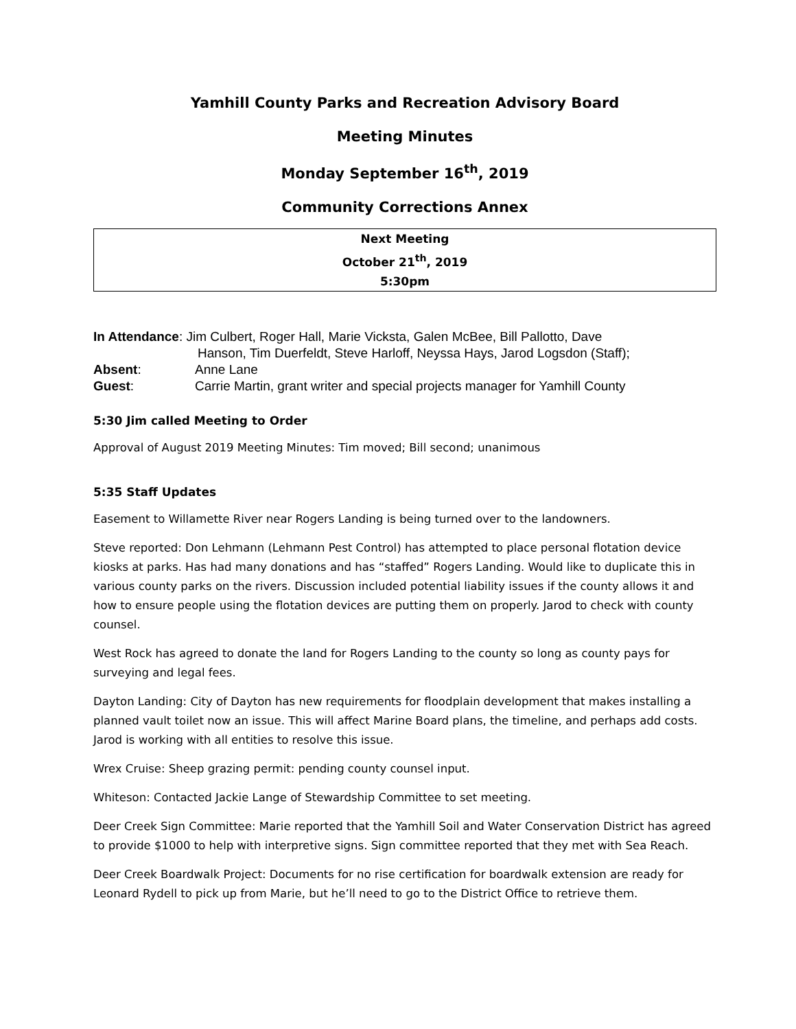Yamhill County Parks and Recreation Advisory Board
Meeting Minutes
Monday September 16<sup>th</sup>, 2019
Community Corrections Annex
Next Meeting
October 21<sup>th</sup>, 2019
5:30pm
In Attendance: Jim Culbert, Roger Hall, Marie Vicksta, Galen McBee, Bill Pallotto, Dave
Hanson, Tim Duerfeldt, Steve Harloff, Neyssa Hays, Jarod Logsdon (Staff);
Absent: Anne Lane
Guest: Carrie Martin, grant writer and special projects manager for Yamhill County
5:30 Jim called Meeting to Order
Approval of August 2019 Meeting Minutes: Tim moved; Bill second; unanimous
5:35 Staff Updates
Easement to Willamette River near Rogers Landing is being turned over to the landowners.
Steve reported: Don Lehmann (Lehmann Pest Control) has attempted to place personal flotation device kiosks at parks. Has had many donations and has “staffed” Rogers Landing. Would like to duplicate this in various county parks on the rivers. Discussion included potential liability issues if the county allows it and how to ensure people using the flotation devices are putting them on properly. Jarod to check with county counsel.
West Rock has agreed to donate the land for Rogers Landing to the county so long as county pays for surveying and legal fees.
Dayton Landing: City of Dayton has new requirements for floodplain development that makes installing a planned vault toilet now an issue. This will affect Marine Board plans, the timeline, and perhaps add costs. Jarod is working with all entities to resolve this issue.
Wrex Cruise: Sheep grazing permit: pending county counsel input.
Whiteson: Contacted Jackie Lange of Stewardship Committee to set meeting.
Deer Creek Sign Committee: Marie reported that the Yamhill Soil and Water Conservation District has agreed to provide $1000 to help with interpretive signs. Sign committee reported that they met with Sea Reach.
Deer Creek Boardwalk Project: Documents for no rise certification for boardwalk extension are ready for Leonard Rydell to pick up from Marie, but he’ll need to go to the District Office to retrieve them.